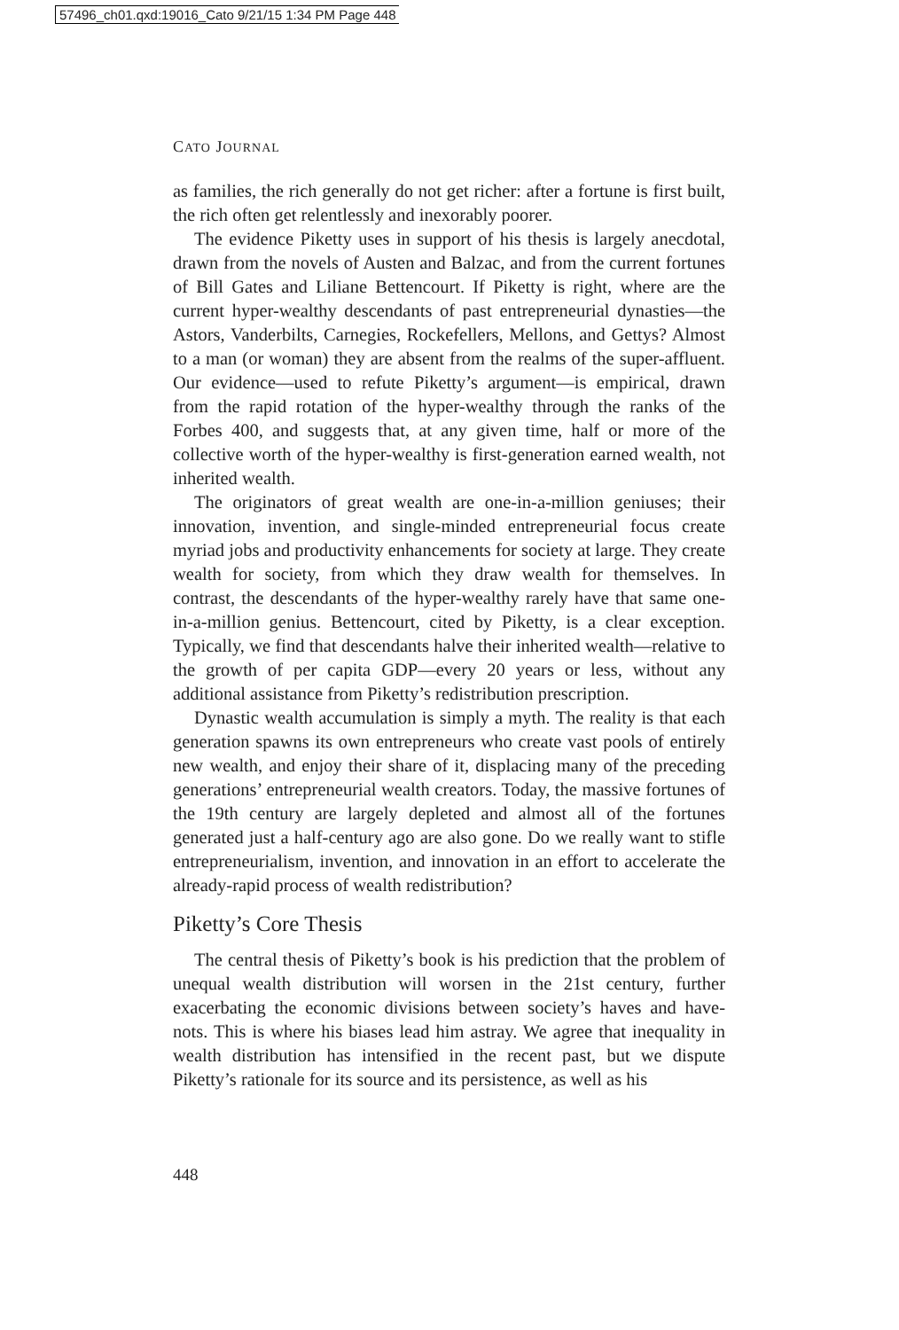57496_ch01.qxd:19016_Cato 9/21/15 1:34 PM Page 448
CATO JOURNAL
as families, the rich generally do not get richer: after a fortune is first built, the rich often get relentlessly and inexorably poorer.
The evidence Piketty uses in support of his thesis is largely anecdotal, drawn from the novels of Austen and Balzac, and from the current fortunes of Bill Gates and Liliane Bettencourt. If Piketty is right, where are the current hyper-wealthy descendants of past entrepreneurial dynasties—the Astors, Vanderbilts, Carnegies, Rockefellers, Mellons, and Gettys? Almost to a man (or woman) they are absent from the realms of the super-affluent. Our evidence—used to refute Piketty’s argument—is empirical, drawn from the rapid rotation of the hyper-wealthy through the ranks of the Forbes 400, and suggests that, at any given time, half or more of the collective worth of the hyper-wealthy is first-generation earned wealth, not inherited wealth.
The originators of great wealth are one-in-a-million geniuses; their innovation, invention, and single-minded entrepreneurial focus create myriad jobs and productivity enhancements for society at large. They create wealth for society, from which they draw wealth for themselves. In contrast, the descendants of the hyper-wealthy rarely have that same one-in-a-million genius. Bettencourt, cited by Piketty, is a clear exception. Typically, we find that descendants halve their inherited wealth—relative to the growth of per capita GDP—every 20 years or less, without any additional assistance from Piketty’s redistribution prescription.
Dynastic wealth accumulation is simply a myth. The reality is that each generation spawns its own entrepreneurs who create vast pools of entirely new wealth, and enjoy their share of it, displacing many of the preceding generations’ entrepreneurial wealth creators. Today, the massive fortunes of the 19th century are largely depleted and almost all of the fortunes generated just a half-century ago are also gone. Do we really want to stifle entrepreneurialism, invention, and innovation in an effort to accelerate the already-rapid process of wealth redistribution?
Piketty’s Core Thesis
The central thesis of Piketty’s book is his prediction that the problem of unequal wealth distribution will worsen in the 21st century, further exacerbating the economic divisions between society’s haves and have-nots. This is where his biases lead him astray. We agree that inequality in wealth distribution has intensified in the recent past, but we dispute Piketty’s rationale for its source and its persistence, as well as his
448